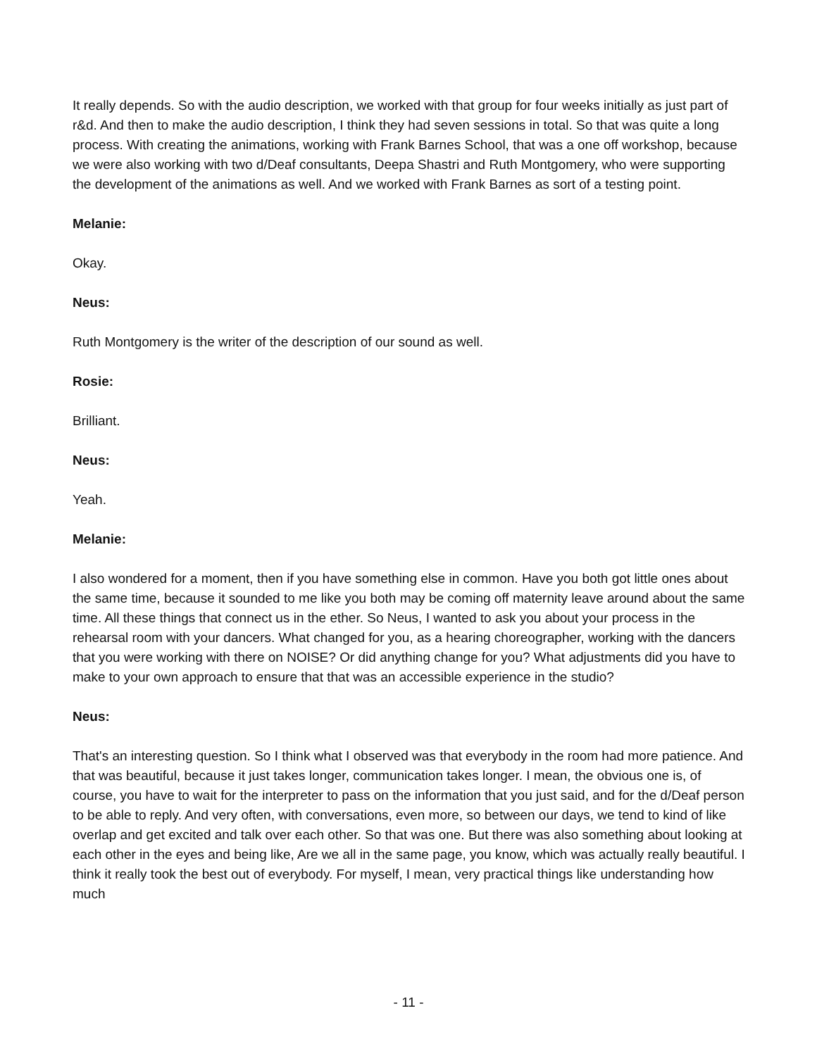It really depends. So with the audio description, we worked with that group for four weeks initially as just part of r&d. And then to make the audio description, I think they had seven sessions in total. So that was quite a long process. With creating the animations, working with Frank Barnes School, that was a one off workshop, because we were also working with two d/Deaf consultants, Deepa Shastri and Ruth Montgomery, who were supporting the development of the animations as well. And we worked with Frank Barnes as sort of a testing point.
Melanie:
Okay.
Neus:
Ruth Montgomery is the writer of the description of our sound as well.
Rosie:
Brilliant.
Neus:
Yeah.
Melanie:
I also wondered for a moment, then if you have something else in common. Have you both got little ones about the same time, because it sounded to me like you both may be coming off maternity leave around about the same time. All these things that connect us in the ether. So Neus, I wanted to ask you about your process in the rehearsal room with your dancers. What changed for you, as a hearing choreographer, working with the dancers that you were working with there on NOISE? Or did anything change for you? What adjustments did you have to make to your own approach to ensure that that was an accessible experience in the studio?
Neus:
That's an interesting question. So I think what I observed was that everybody in the room had more patience. And that was beautiful, because it just takes longer, communication takes longer. I mean, the obvious one is, of course, you have to wait for the interpreter to pass on the information that you just said, and for the d/Deaf person to be able to reply. And very often, with conversations, even more, so between our days, we tend to kind of like overlap and get excited and talk over each other. So that was one. But there was also something about looking at each other in the eyes and being like, Are we all in the same page, you know, which was actually really beautiful. I think it really took the best out of everybody. For myself, I mean, very practical things like understanding how much
- 11 -